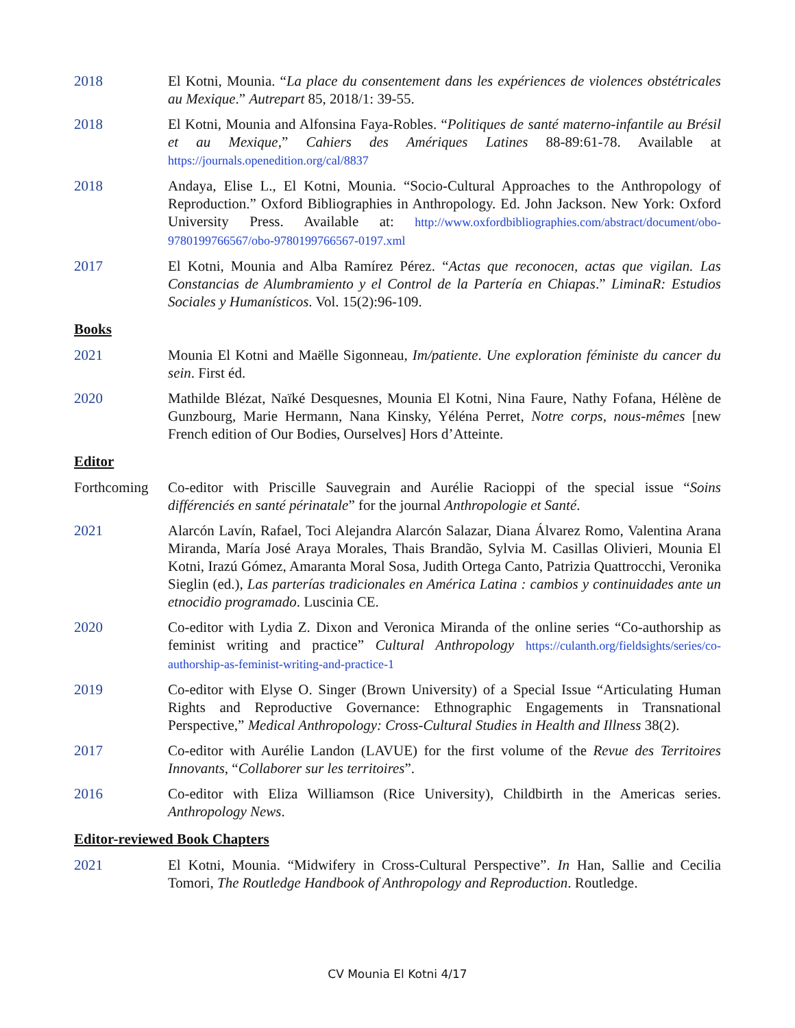2018 El Kotni, Mounia. “La place du consentement dans les expériences de violences obstétricales au Mexique.” Autrepart 85, 2018/1: 39-55.
2018 El Kotni, Mounia and Alfonsina Faya-Robles. “Politiques de santé materno-infantile au Brésil et au Mexique,” Cahiers des Amériques Latines 88-89:61-78. Available at https://journals.openedition.org/cal/8837
2018 Andaya, Elise L., El Kotni, Mounia. “Socio-Cultural Approaches to the Anthropology of Reproduction.” Oxford Bibliographies in Anthropology. Ed. John Jackson. New York: Oxford University Press. Available at: http://www.oxfordbibliographies.com/abstract/document/obo-9780199766567/obo-9780199766567-0197.xml
2017 El Kotni, Mounia and Alba Ramírez Pérez. “Actas que reconocen, actas que vigilan. Las Constancias de Alumbramiento y el Control de la Partería en Chiapas.” LiminaR: Estudios Sociales y Humanísticos. Vol. 15(2):96-109.
Books
2021 Mounia El Kotni and Maëlle Sigonneau, Im/patiente. Une exploration féministe du cancer du sein. First éd.
2020 Mathilde Blézat, Naïké Desquesnes, Mounia El Kotni, Nina Faure, Nathy Fofana, Hélène de Gunzbourg, Marie Hermann, Nana Kinsky, Yéléna Perret, Notre corps, nous-mêmes [new French edition of Our Bodies, Ourselves] Hors d’Atteinte.
Editor
Forthcoming
Co-editor with Priscille Sauvegrain and Aurélie Racioppi of the special issue “Soins différenciés en santé périnatale” for the journal Anthropologie et Santé.
2021 Alarcón Lavín, Rafael, Toci Alejandra Alarcón Salazar, Diana Álvarez Romo, Valentina Arana Miranda, María José Araya Morales, Thais Brandão, Sylvia M. Casillas Olivieri, Mounia El Kotni, Irazú Gómez, Amaranta Moral Sosa, Judith Ortega Canto, Patrizia Quattrocchi, Veronika Sieglin (ed.), Las parterías tradicionales en América Latina : cambios y continuidades ante un etnocidio programado. Luscinia CE.
2020 Co-editor with Lydia Z. Dixon and Veronica Miranda of the online series “Co-authorship as feminist writing and practice” Cultural Anthropology https://culanth.org/fieldsights/series/co-authorship-as-feminist-writing-and-practice-1
2019 Co-editor with Elyse O. Singer (Brown University) of a Special Issue “Articulating Human Rights and Reproductive Governance: Ethnographic Engagements in Transnational Perspective,” Medical Anthropology: Cross-Cultural Studies in Health and Illness 38(2).
2017 Co-editor with Aurélie Landon (LAVUE) for the first volume of the Revue des Territoires Innovants, “Collaborer sur les territoires”.
2016 Co-editor with Eliza Williamson (Rice University), Childbirth in the Americas series. Anthropology News.
Editor-reviewed Book Chapters
2021 El Kotni, Mounia. “Midwifery in Cross-Cultural Perspective”. In Han, Sallie and Cecilia Tomori, The Routledge Handbook of Anthropology and Reproduction. Routledge.
CV Mounia El Kotni 4/17